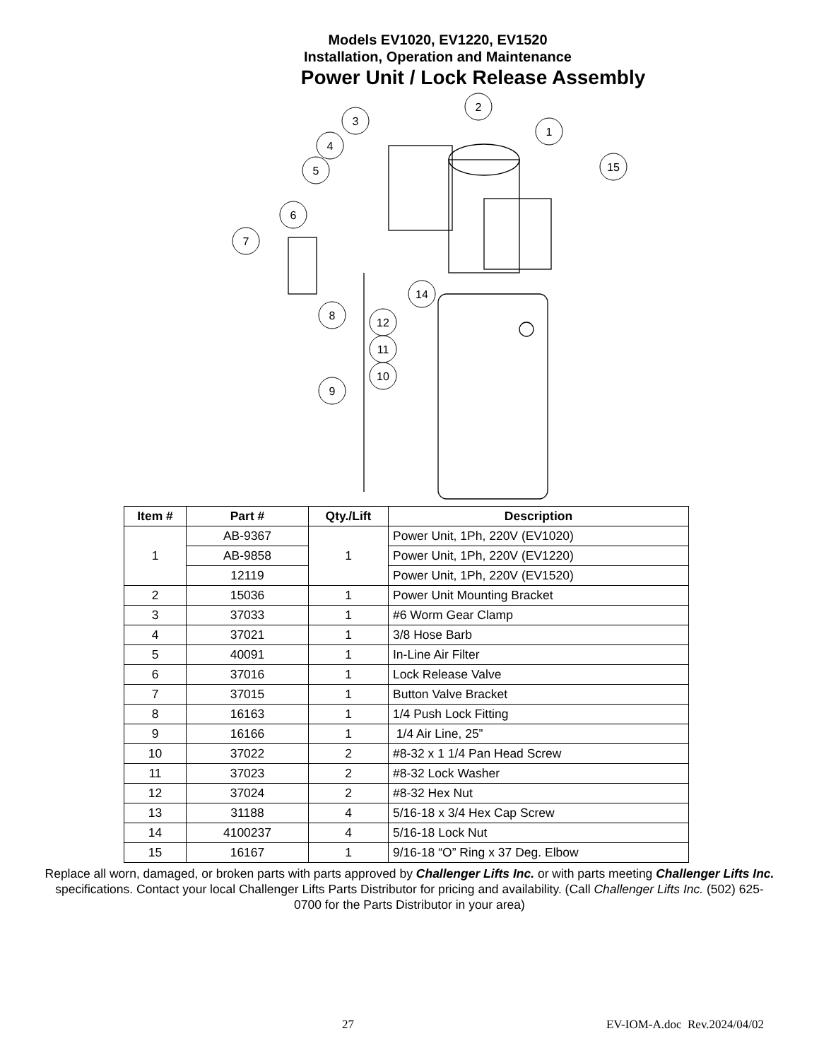Models EV1020, EV1220, EV1520
Installation, Operation and Maintenance
Power Unit / Lock Release Assembly
2
3
4
5
6
7
1
15
14
8
12
11
10
9
| Item # | Part # | Qty./Lift | Description |
| --- | --- | --- | --- |
| 1 | AB-9367 | 1 | Power Unit, 1Ph, 220V (EV1020) |
| | AB-9858 | | Power Unit, 1Ph, 220V (EV1220) |
| | 12119 | | Power Unit, 1Ph, 220V (EV1520) |
| 2 | 15036 | 1 | Power Unit Mounting Bracket |
| 3 | 37033 | 1 | #6 Worm Gear Clamp |
| 4 | 37021 | 1 | 3/8 Hose Barb |
| 5 | 40091 | 1 | In-Line Air Filter |
| 6 | 37016 | 1 | Lock Release Valve |
| 7 | 37015 | 1 | Button Valve Bracket |
| 8 | 16163 | 1 | 1/4 Push Lock Fitting |
| 9 | 16166 | 1 | 1/4 Air Line, 25” |
| 10 | 37022 | 2 | #8-32 x 1 1/4 Pan Head Screw |
| 11 | 37023 | 2 | #8-32 Lock Washer |
| 12 | 37024 | 2 | #8-32 Hex Nut |
| 13 | 31188 | 4 | 5/16-18 x 3/4 Hex Cap Screw |
| 14 | 4100237 | 4 | 5/16-18 Lock Nut |
| 15 | 16167 | 1 | 9/16-18 “O” Ring x 37 Deg. Elbow |
Replace all worn, damaged, or broken parts with parts approved by Challenger Lifts Inc. or with parts meeting Challenger Lifts Inc. specifications. Contact your local Challenger Lifts Parts Distributor for pricing and availability. (Call Challenger Lifts Inc. (502) 625-0700 for the Parts Distributor in your area)
27 EV-IOM-A.doc Rev.2024/04/02